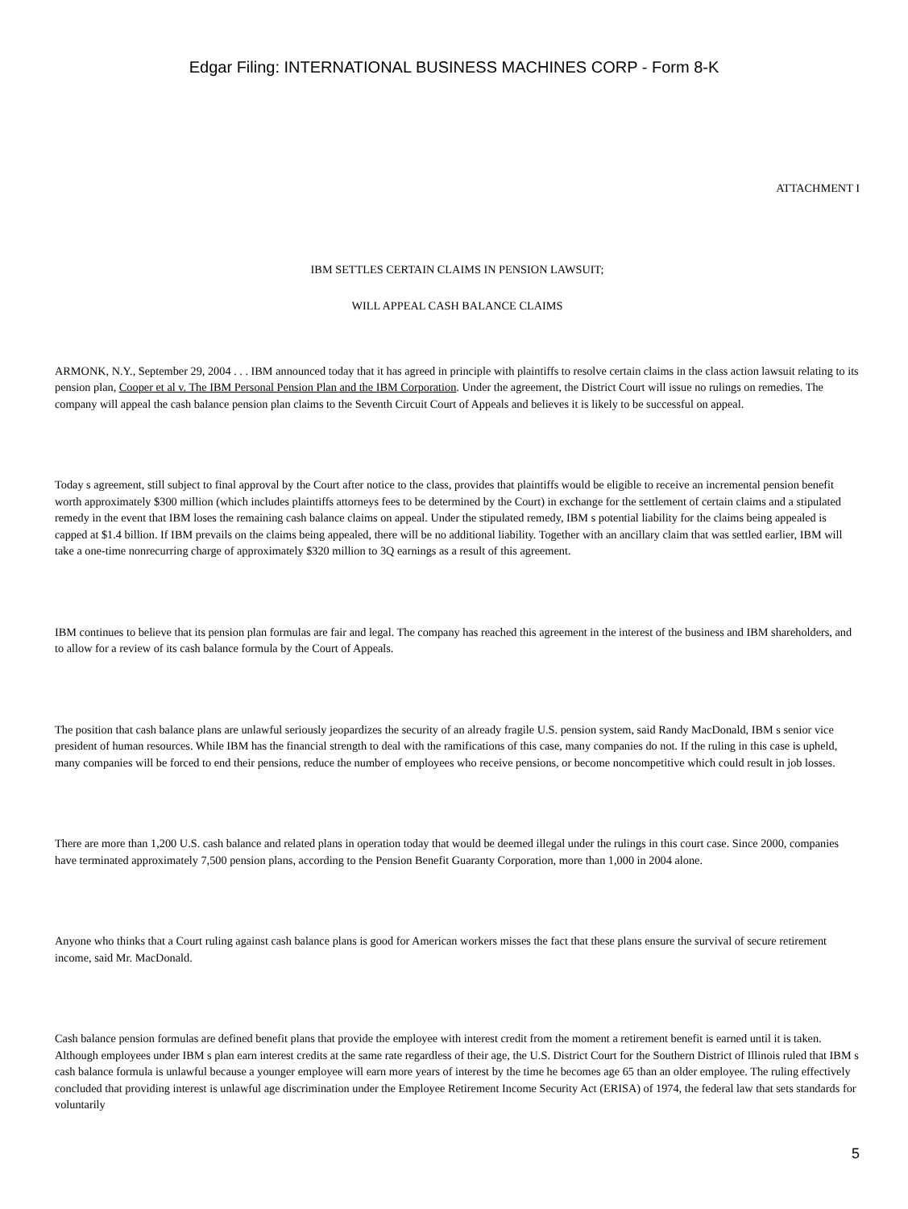Edgar Filing: INTERNATIONAL BUSINESS MACHINES CORP - Form 8-K
ATTACHMENT I
IBM SETTLES CERTAIN CLAIMS IN PENSION LAWSUIT;
WILL APPEAL CASH BALANCE CLAIMS
ARMONK, N.Y., September 29, 2004 . . . IBM announced today that it has agreed in principle with plaintiffs to resolve certain claims in the class action lawsuit relating to its pension plan, Cooper et al v. The IBM Personal Pension Plan and the IBM Corporation. Under the agreement, the District Court will issue no rulings on remedies. The company will appeal the cash balance pension plan claims to the Seventh Circuit Court of Appeals and believes it is likely to be successful on appeal.
Today s agreement, still subject to final approval by the Court after notice to the class, provides that plaintiffs would be eligible to receive an incremental pension benefit worth approximately $300 million (which includes plaintiffs attorneys fees to be determined by the Court) in exchange for the settlement of certain claims and a stipulated remedy in the event that IBM loses the remaining cash balance claims on appeal. Under the stipulated remedy, IBM s potential liability for the claims being appealed is capped at $1.4 billion. If IBM prevails on the claims being appealed, there will be no additional liability. Together with an ancillary claim that was settled earlier, IBM will take a one-time nonrecurring charge of approximately $320 million to 3Q earnings as a result of this agreement.
IBM continues to believe that its pension plan formulas are fair and legal. The company has reached this agreement in the interest of the business and IBM shareholders, and to allow for a review of its cash balance formula by the Court of Appeals.
The position that cash balance plans are unlawful seriously jeopardizes the security of an already fragile U.S. pension system, said Randy MacDonald, IBM s senior vice president of human resources. While IBM has the financial strength to deal with the ramifications of this case, many companies do not. If the ruling in this case is upheld, many companies will be forced to end their pensions, reduce the number of employees who receive pensions, or become noncompetitive which could result in job losses.
There are more than 1,200 U.S. cash balance and related plans in operation today that would be deemed illegal under the rulings in this court case. Since 2000, companies have terminated approximately 7,500 pension plans, according to the Pension Benefit Guaranty Corporation, more than 1,000 in 2004 alone.
Anyone who thinks that a Court ruling against cash balance plans is good for American workers misses the fact that these plans ensure the survival of secure retirement income, said Mr. MacDonald.
Cash balance pension formulas are defined benefit plans that provide the employee with interest credit from the moment a retirement benefit is earned until it is taken. Although employees under IBM s plan earn interest credits at the same rate regardless of their age, the U.S. District Court for the Southern District of Illinois ruled that IBM s cash balance formula is unlawful because a younger employee will earn more years of interest by the time he becomes age 65 than an older employee. The ruling effectively concluded that providing interest is unlawful age discrimination under the Employee Retirement Income Security Act (ERISA) of 1974, the federal law that sets standards for voluntarily
5